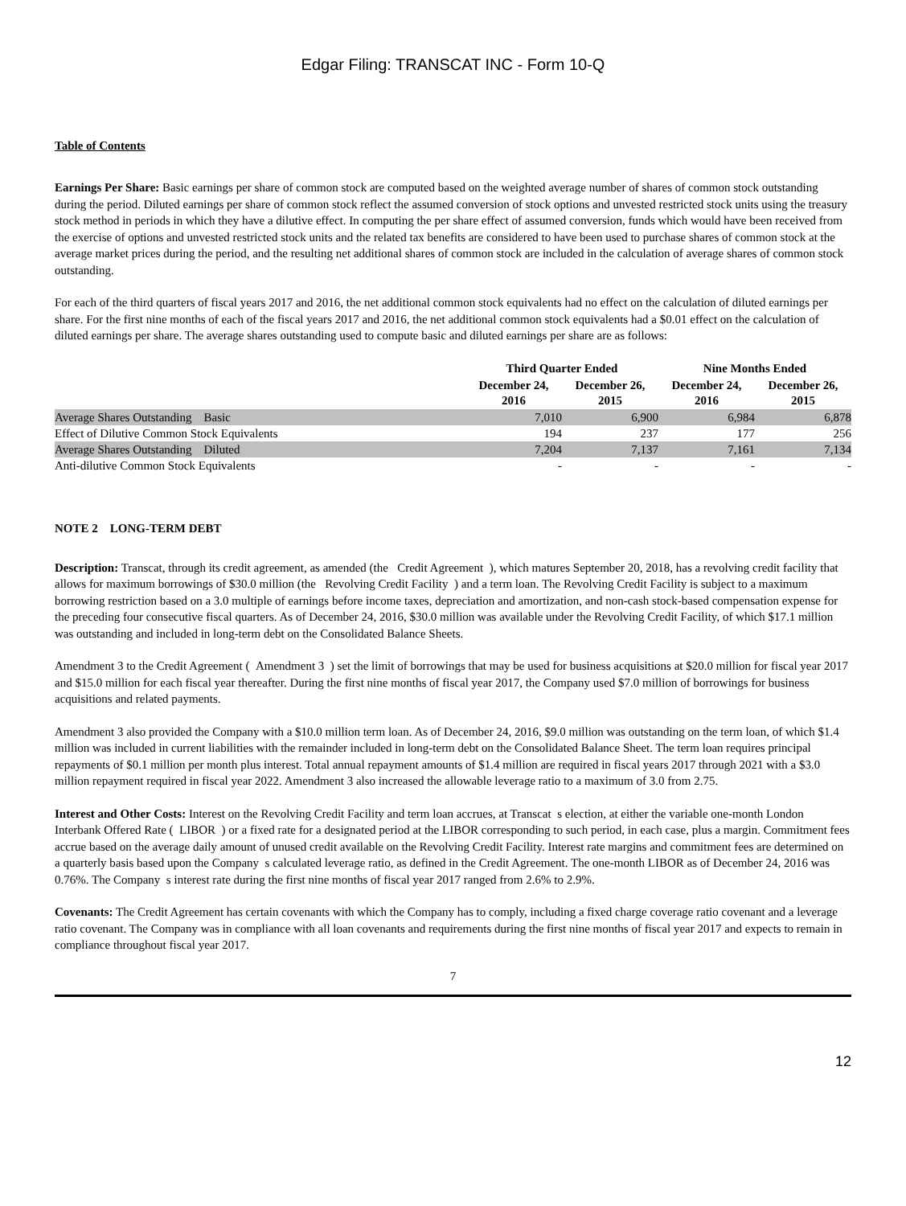Edgar Filing: TRANSCAT INC - Form 10-Q
Table of Contents
Earnings Per Share: Basic earnings per share of common stock are computed based on the weighted average number of shares of common stock outstanding during the period. Diluted earnings per share of common stock reflect the assumed conversion of stock options and unvested restricted stock units using the treasury stock method in periods in which they have a dilutive effect. In computing the per share effect of assumed conversion, funds which would have been received from the exercise of options and unvested restricted stock units and the related tax benefits are considered to have been used to purchase shares of common stock at the average market prices during the period, and the resulting net additional shares of common stock are included in the calculation of average shares of common stock outstanding.
For each of the third quarters of fiscal years 2017 and 2016, the net additional common stock equivalents had no effect on the calculation of diluted earnings per share. For the first nine months of each of the fiscal years 2017 and 2016, the net additional common stock equivalents had a $0.01 effect on the calculation of diluted earnings per share. The average shares outstanding used to compute basic and diluted earnings per share are as follows:
| | Third Quarter Ended | | Nine Months Ended | |
| --- | --- | --- | --- | --- |
| | December 24, 2016 | December 26, 2015 | December 24, 2016 | December 26, 2015 |
| Average Shares Outstanding Basic | 7,010 | 6,900 | 6,984 | 6,878 |
| Effect of Dilutive Common Stock Equivalents | 194 | 237 | 177 | 256 |
| Average Shares Outstanding Diluted | 7,204 | 7,137 | 7,161 | 7,134 |
| Anti-dilutive Common Stock Equivalents | - | - | - | - |
NOTE 2 LONG-TERM DEBT
Description: Transcat, through its credit agreement, as amended (the Credit Agreement ), which matures September 20, 2018, has a revolving credit facility that allows for maximum borrowings of $30.0 million (the Revolving Credit Facility ) and a term loan. The Revolving Credit Facility is subject to a maximum borrowing restriction based on a 3.0 multiple of earnings before income taxes, depreciation and amortization, and non-cash stock-based compensation expense for the preceding four consecutive fiscal quarters. As of December 24, 2016, $30.0 million was available under the Revolving Credit Facility, of which $17.1 million was outstanding and included in long-term debt on the Consolidated Balance Sheets.
Amendment 3 to the Credit Agreement ( Amendment 3 ) set the limit of borrowings that may be used for business acquisitions at $20.0 million for fiscal year 2017 and $15.0 million for each fiscal year thereafter. During the first nine months of fiscal year 2017, the Company used $7.0 million of borrowings for business acquisitions and related payments.
Amendment 3 also provided the Company with a $10.0 million term loan. As of December 24, 2016, $9.0 million was outstanding on the term loan, of which $1.4 million was included in current liabilities with the remainder included in long-term debt on the Consolidated Balance Sheet. The term loan requires principal repayments of $0.1 million per month plus interest. Total annual repayment amounts of $1.4 million are required in fiscal years 2017 through 2021 with a $3.0 million repayment required in fiscal year 2022. Amendment 3 also increased the allowable leverage ratio to a maximum of 3.0 from 2.75.
Interest and Other Costs: Interest on the Revolving Credit Facility and term loan accrues, at Transcat s election, at either the variable one-month London Interbank Offered Rate ( LIBOR ) or a fixed rate for a designated period at the LIBOR corresponding to such period, in each case, plus a margin. Commitment fees accrue based on the average daily amount of unused credit available on the Revolving Credit Facility. Interest rate margins and commitment fees are determined on a quarterly basis based upon the Company s calculated leverage ratio, as defined in the Credit Agreement. The one-month LIBOR as of December 24, 2016 was 0.76%. The Company s interest rate during the first nine months of fiscal year 2017 ranged from 2.6% to 2.9%.
Covenants: The Credit Agreement has certain covenants with which the Company has to comply, including a fixed charge coverage ratio covenant and a leverage ratio covenant. The Company was in compliance with all loan covenants and requirements during the first nine months of fiscal year 2017 and expects to remain in compliance throughout fiscal year 2017.
7
12